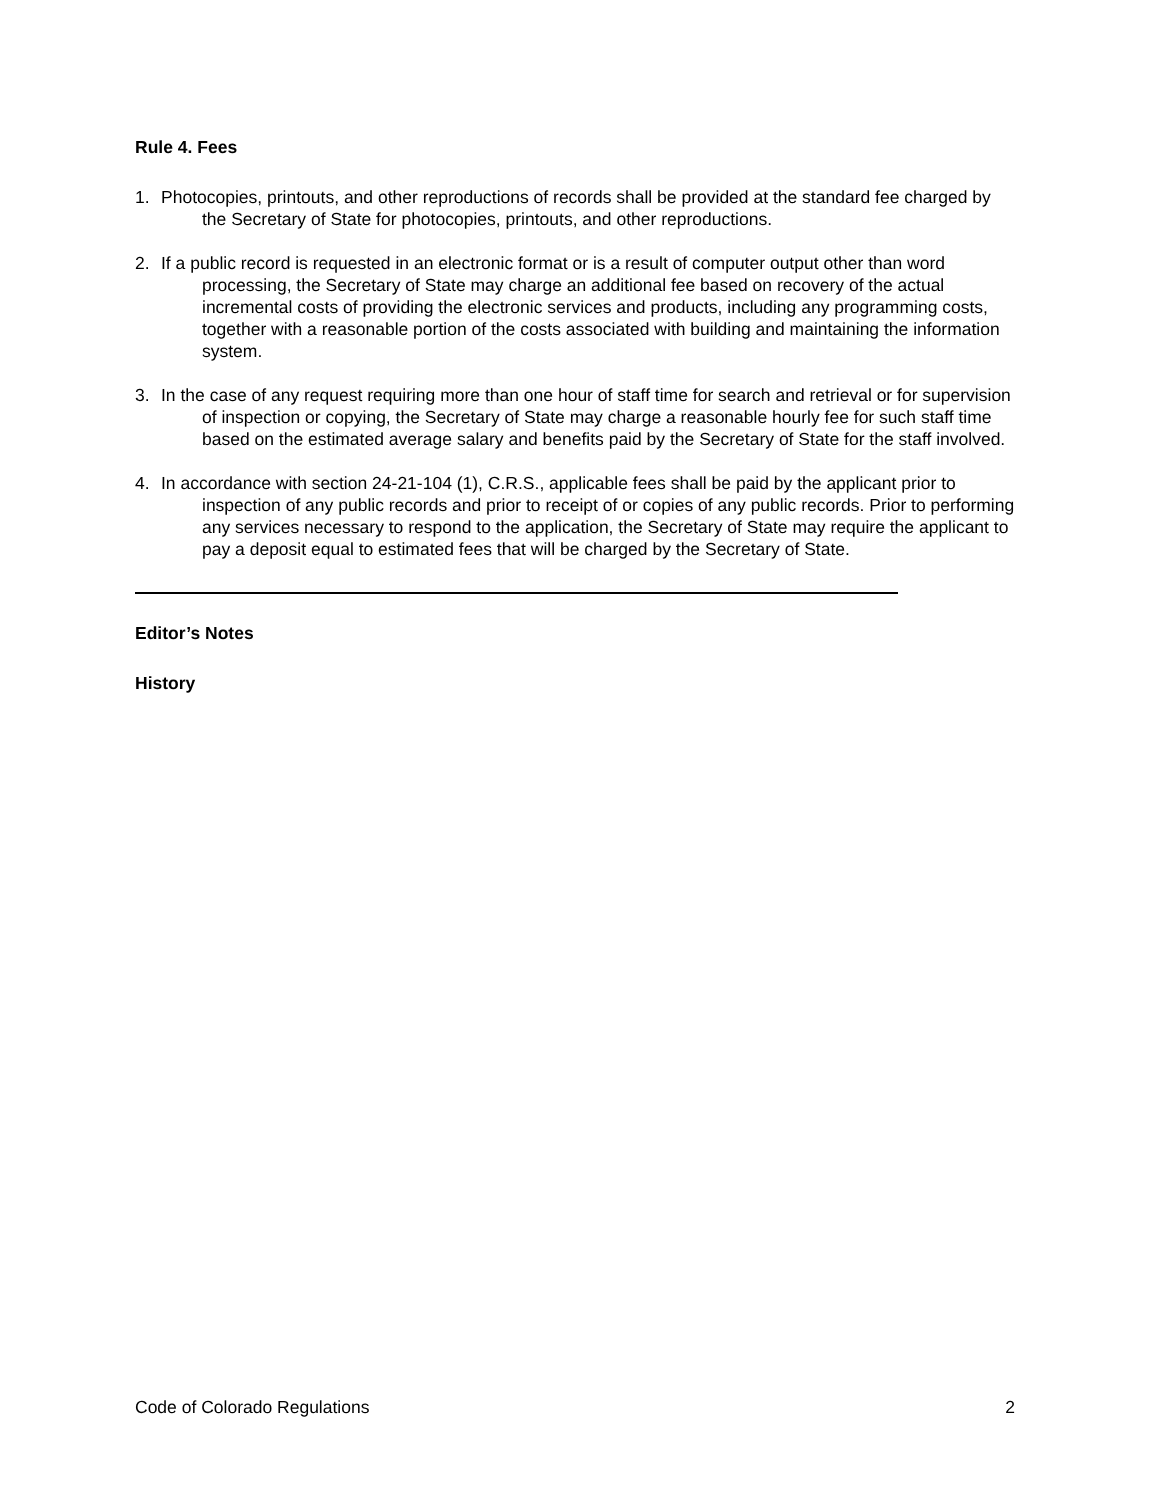Rule 4. Fees
1. Photocopies, printouts, and other reproductions of records shall be provided at the standard fee charged by the Secretary of State for photocopies, printouts, and other reproductions.
2. If a public record is requested in an electronic format or is a result of computer output other than word processing, the Secretary of State may charge an additional fee based on recovery of the actual incremental costs of providing the electronic services and products, including any programming costs, together with a reasonable portion of the costs associated with building and maintaining the information system.
3. In the case of any request requiring more than one hour of staff time for search and retrieval or for supervision of inspection or copying, the Secretary of State may charge a reasonable hourly fee for such staff time based on the estimated average salary and benefits paid by the Secretary of State for the staff involved.
4. In accordance with section 24-21-104 (1), C.R.S., applicable fees shall be paid by the applicant prior to inspection of any public records and prior to receipt of or copies of any public records. Prior to performing any services necessary to respond to the application, the Secretary of State may require the applicant to pay a deposit equal to estimated fees that will be charged by the Secretary of State.
Editor’s Notes
History
Code of Colorado Regulations 2